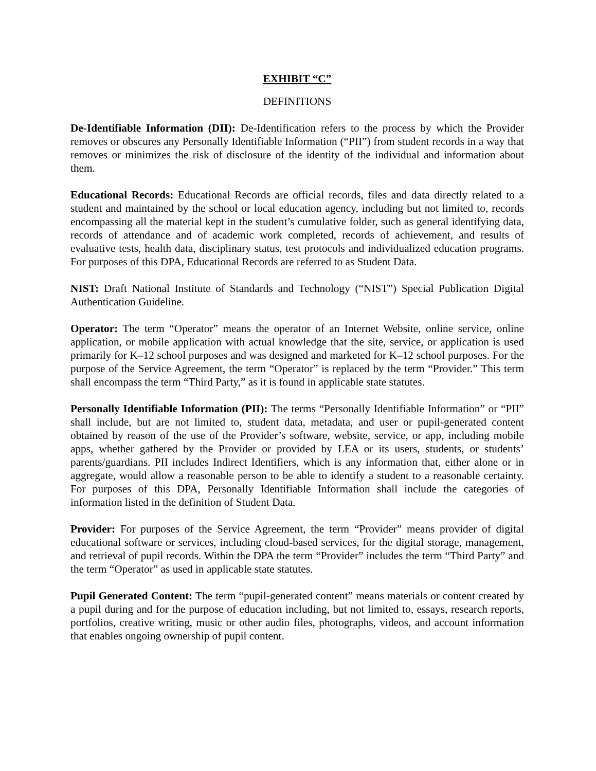EXHIBIT “C”
DEFINITIONS
De-Identifiable Information (DII): De-Identification refers to the process by which the Provider removes or obscures any Personally Identifiable Information (“PII”) from student records in a way that removes or minimizes the risk of disclosure of the identity of the individual and information about them.
Educational Records: Educational Records are official records, files and data directly related to a student and maintained by the school or local education agency, including but not limited to, records encompassing all the material kept in the student’s cumulative folder, such as general identifying data, records of attendance and of academic work completed, records of achievement, and results of evaluative tests, health data, disciplinary status, test protocols and individualized education programs. For purposes of this DPA, Educational Records are referred to as Student Data.
NIST: Draft National Institute of Standards and Technology (“NIST”) Special Publication Digital Authentication Guideline.
Operator: The term “Operator” means the operator of an Internet Website, online service, online application, or mobile application with actual knowledge that the site, service, or application is used primarily for K–12 school purposes and was designed and marketed for K–12 school purposes. For the purpose of the Service Agreement, the term “Operator” is replaced by the term “Provider.” This term shall encompass the term “Third Party,” as it is found in applicable state statutes.
Personally Identifiable Information (PII): The terms “Personally Identifiable Information” or “PII” shall include, but are not limited to, student data, metadata, and user or pupil-generated content obtained by reason of the use of the Provider’s software, website, service, or app, including mobile apps, whether gathered by the Provider or provided by LEA or its users, students, or students’ parents/guardians. PII includes Indirect Identifiers, which is any information that, either alone or in aggregate, would allow a reasonable person to be able to identify a student to a reasonable certainty. For purposes of this DPA, Personally Identifiable Information shall include the categories of information listed in the definition of Student Data.
Provider: For purposes of the Service Agreement, the term “Provider” means provider of digital educational software or services, including cloud-based services, for the digital storage, management, and retrieval of pupil records. Within the DPA the term “Provider” includes the term “Third Party” and the term “Operator” as used in applicable state statutes.
Pupil Generated Content: The term “pupil-generated content” means materials or content created by a pupil during and for the purpose of education including, but not limited to, essays, research reports, portfolios, creative writing, music or other audio files, photographs, videos, and account information that enables ongoing ownership of pupil content.